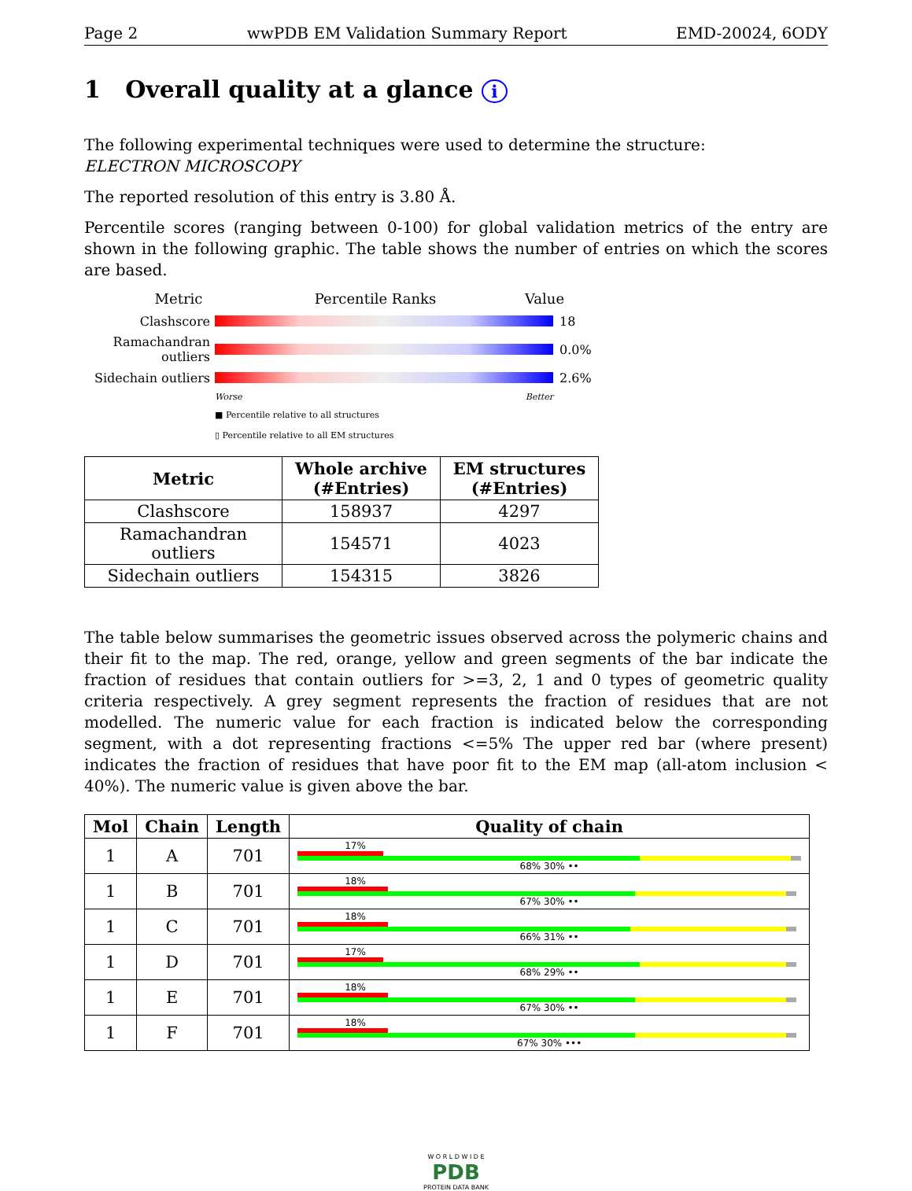Page 2 wwPDB EM Validation Summary Report EMD-20024, 6ODY
1 Overall quality at a glance i
The following experimental techniques were used to determine the structure:
ELECTRON MICROSCOPY
The reported resolution of this entry is 3.80 Å.
Percentile scores (ranging between 0-100) for global validation metrics of the entry are shown in the following graphic. The table shows the number of entries on which the scores are based.
Metric Percentile Ranks Value
Clashscore 18
Ramachandran outliers
0.0%
Sidechain outliers
2.6%
Worse Better
■ Percentile relative to all structures
▯ Percentile relative to all EM structures
| Metric | Whole archive (#Entries) | EM structures (#Entries) |
| --- | --- | --- |
| Clashscore | 158937 | 4297 |
| Ramachandran outliers | 154571 | 4023 |
| Sidechain outliers | 154315 | 3826 |
The table below summarises the geometric issues observed across the polymeric chains and their fit to the map. The red, orange, yellow and green segments of the bar indicate the fraction of residues that contain outliers for >=3, 2, 1 and 0 types of geometric quality criteria respectively. A grey segment represents the fraction of residues that are not modelled. The numeric value for each fraction is indicated below the corresponding segment, with a dot representing fractions <=5% The upper red bar (where present) indicates the fraction of residues that have poor fit to the EM map (all-atom inclusion < 40%). The numeric value is given above the bar.
| Mol | Chain | Length | Quality of chain |
| --- | --- | --- | --- |
| 1 | A | 701 | 17% 68% 30% •• |
| 1 | B | 701 | 18% 67% 30% •• |
| 1 | C | 701 | 18% 66% 31% •• |
| 1 | D | 701 | 17% 68% 29% •• |
| 1 | E | 701 | 18% 67% 30% •• |
| 1 | F | 701 | 18% 67% 30% ••• |
W O R L D W I D E
PDB
PROTEIN DATA BANK